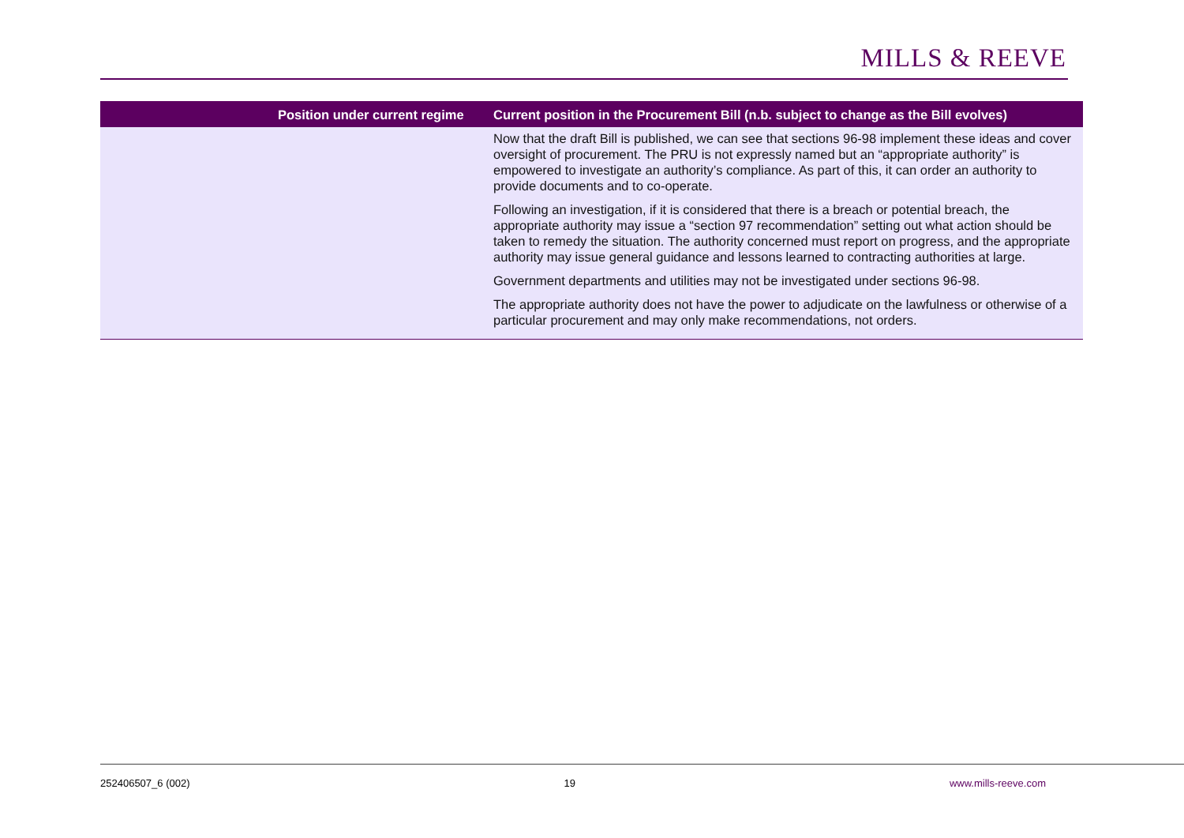MILLS & REEVE
| | Position under current regime | Current position in the Procurement Bill (n.b. subject to change as the Bill evolves) |
| --- | --- | --- |
| | | Now that the draft Bill is published, we can see that sections 96-98 implement these ideas and cover oversight of procurement. The PRU is not expressly named but an “appropriate authority” is empowered to investigate an authority’s compliance. As part of this, it can order an authority to provide documents and to co-operate. Following an investigation, if it is considered that there is a breach or potential breach, the appropriate authority may issue a “section 97 recommendation” setting out what action should be taken to remedy the situation. The authority concerned must report on progress, and the appropriate authority may issue general guidance and lessons learned to contracting authorities at large. Government departments and utilities may not be investigated under sections 96-98. The appropriate authority does not have the power to adjudicate on the lawfulness or otherwise of a particular procurement and may only make recommendations, not orders. |
252406507_6 (002) 19 www.mills-reeve.com